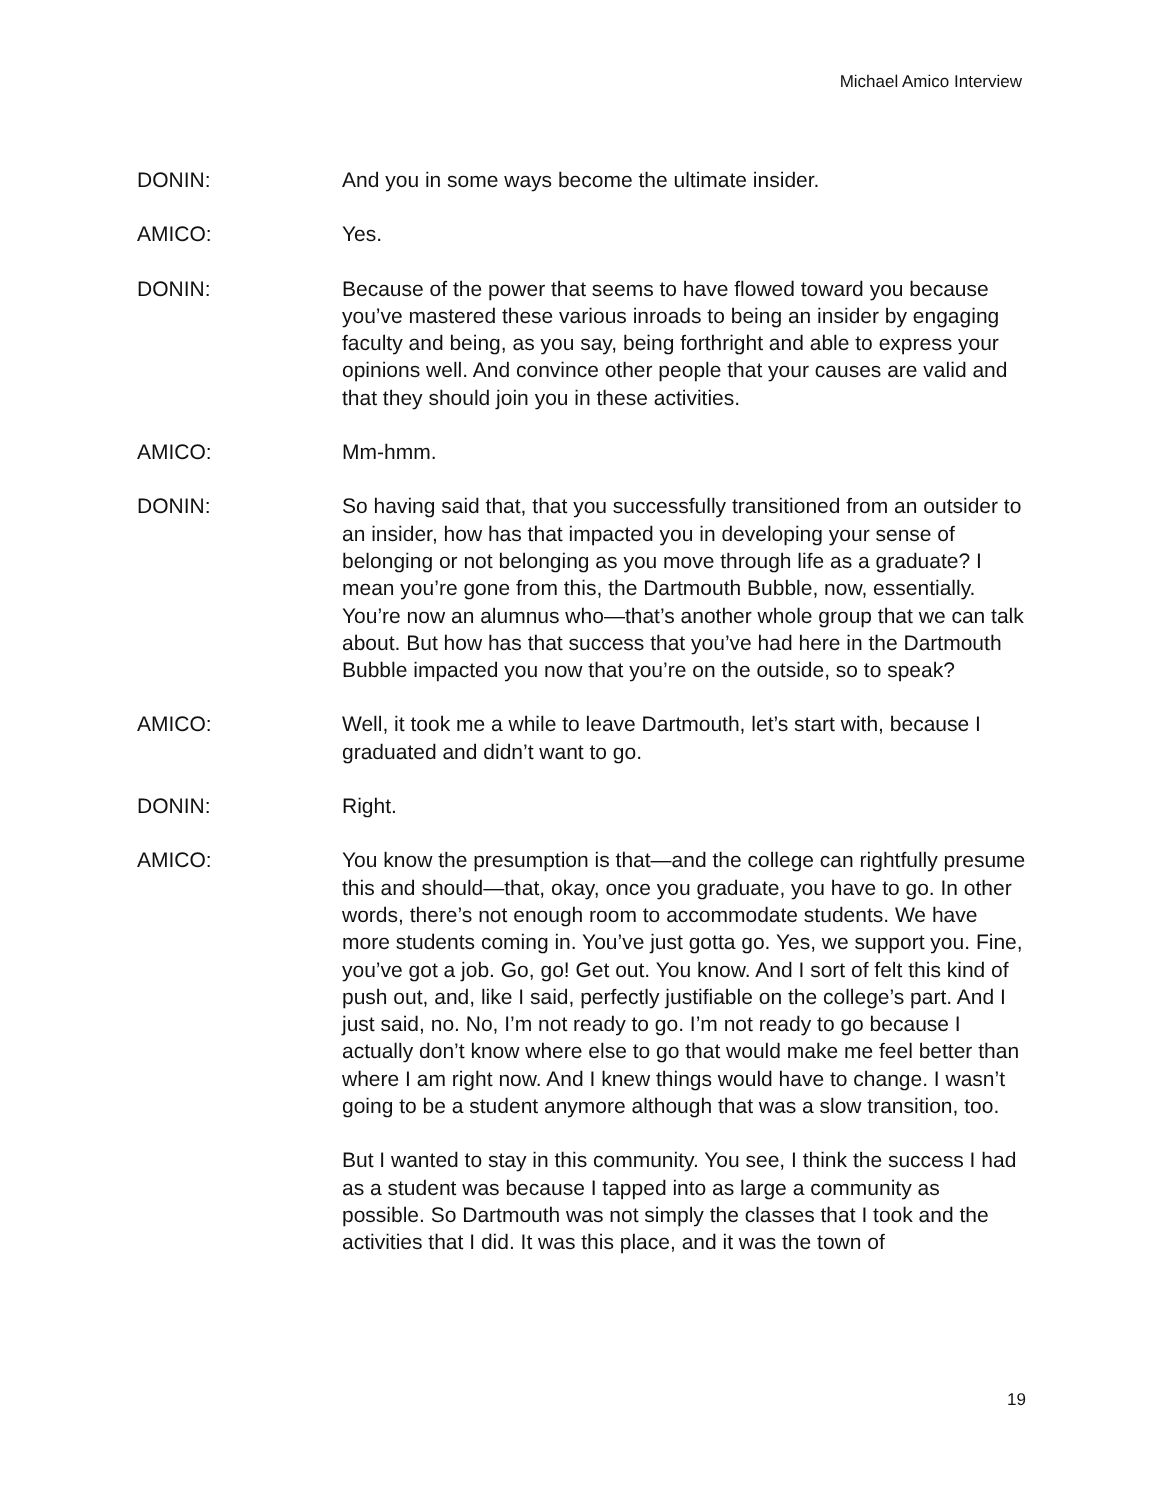Michael Amico Interview
DONIN: And you in some ways become the ultimate insider.
AMICO: Yes.
DONIN: Because of the power that seems to have flowed toward you because you’ve mastered these various inroads to being an insider by engaging faculty and being, as you say, being forthright and able to express your opinions well. And convince other people that your causes are valid and that they should join you in these activities.
AMICO: Mm-hmm.
DONIN: So having said that, that you successfully transitioned from an outsider to an insider, how has that impacted you in developing your sense of belonging or not belonging as you move through life as a graduate? I mean you’re gone from this, the Dartmouth Bubble, now, essentially. You’re now an alumnus who—that’s another whole group that we can talk about. But how has that success that you’ve had here in the Dartmouth Bubble impacted you now that you’re on the outside, so to speak?
AMICO: Well, it took me a while to leave Dartmouth, let’s start with, because I graduated and didn’t want to go.
DONIN: Right.
AMICO: You know the presumption is that—and the college can rightfully presume this and should—that, okay, once you graduate, you have to go. In other words, there’s not enough room to accommodate students. We have more students coming in. You’ve just gotta go. Yes, we support you. Fine, you’ve got a job. Go, go! Get out. You know. And I sort of felt this kind of push out, and, like I said, perfectly justifiable on the college’s part. And I just said, no. No, I’m not ready to go. I’m not ready to go because I actually don’t know where else to go that would make me feel better than where I am right now. And I knew things would have to change. I wasn’t going to be a student anymore although that was a slow transition, too.
But I wanted to stay in this community. You see, I think the success I had as a student was because I tapped into as large a community as possible. So Dartmouth was not simply the classes that I took and the activities that I did. It was this place, and it was the town of
19